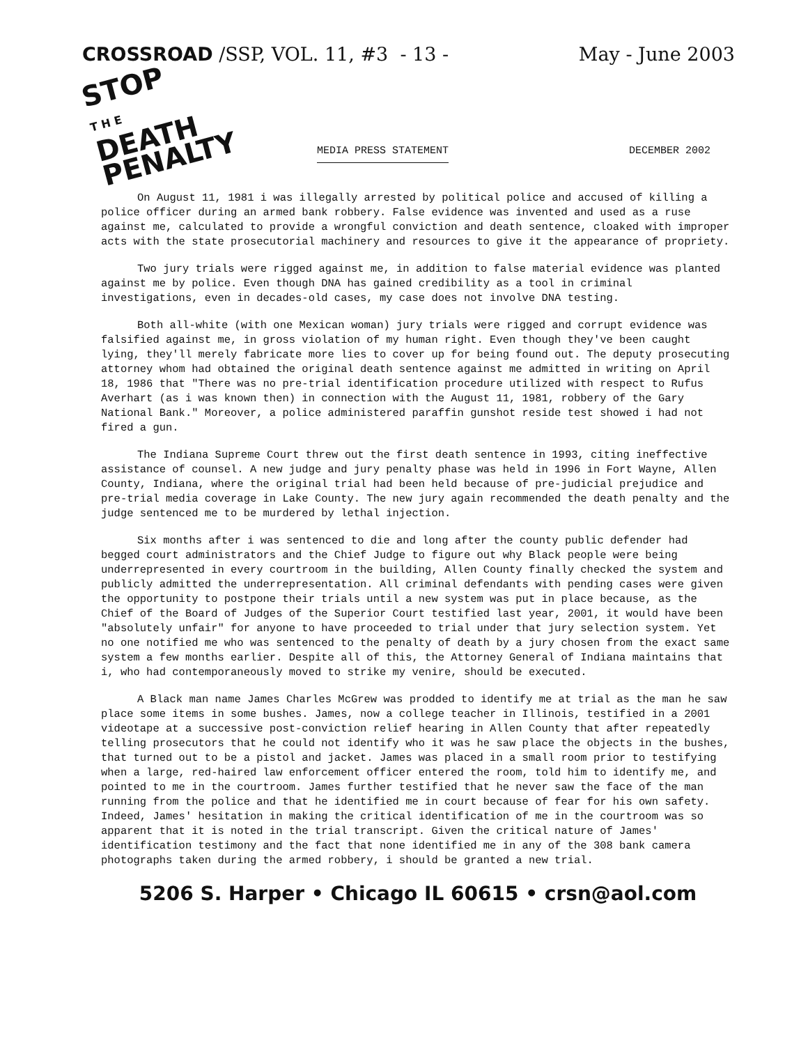CROSSROAD /SSP, VOL. 11, #3 - 13 - May - June 2003
STOP
T H E
DEATH
PENALTY
MEDIA PRESS STATEMENT DECEMBER 2002
On August 11, 1981 i was illegally arrested by political police and accused of killing a police officer during an armed bank robbery. False evidence was invented and used as a ruse against me, calculated to provide a wrongful conviction and death sentence, cloaked with improper acts with the state prosecutorial machinery and resources to give it the appearance of propriety.
Two jury trials were rigged against me, in addition to false material evidence was planted against me by police. Even though DNA has gained credibility as a tool in criminal investigations, even in decades-old cases, my case does not involve DNA testing.
Both all-white (with one Mexican woman) jury trials were rigged and corrupt evidence was falsified against me, in gross violation of my human right. Even though they've been caught lying, they'll merely fabricate more lies to cover up for being found out. The deputy prosecuting attorney whom had obtained the original death sentence against me admitted in writing on April 18, 1986 that "There was no pre-trial identification procedure utilized with respect to Rufus Averhart (as i was known then) in connection with the August 11, 1981, robbery of the Gary National Bank." Moreover, a police administered paraffin gunshot reside test showed i had not fired a gun.
The Indiana Supreme Court threw out the first death sentence in 1993, citing ineffective assistance of counsel. A new judge and jury penalty phase was held in 1996 in Fort Wayne, Allen County, Indiana, where the original trial had been held because of pre-judicial prejudice and pre-trial media coverage in Lake County. The new jury again recommended the death penalty and the judge sentenced me to be murdered by lethal injection.
Six months after i was sentenced to die and long after the county public defender had begged court administrators and the Chief Judge to figure out why Black people were being underrepresented in every courtroom in the building, Allen County finally checked the system and publicly admitted the underrepresentation. All criminal defendants with pending cases were given the opportunity to postpone their trials until a new system was put in place because, as the Chief of the Board of Judges of the Superior Court testified last year, 2001, it would have been "absolutely unfair" for anyone to have proceeded to trial under that jury selection system. Yet no one notified me who was sentenced to the penalty of death by a jury chosen from the exact same system a few months earlier. Despite all of this, the Attorney General of Indiana maintains that i, who had contemporaneously moved to strike my venire, should be executed.
A Black man name James Charles McGrew was prodded to identify me at trial as the man he saw place some items in some bushes. James, now a college teacher in Illinois, testified in a 2001 videotape at a successive post-conviction relief hearing in Allen County that after repeatedly telling prosecutors that he could not identify who it was he saw place the objects in the bushes, that turned out to be a pistol and jacket. James was placed in a small room prior to testifying when a large, red-haired law enforcement officer entered the room, told him to identify me, and pointed to me in the courtroom. James further testified that he never saw the face of the man running from the police and that he identified me in court because of fear for his own safety. Indeed, James' hesitation in making the critical identification of me in the courtroom was so apparent that it is noted in the trial transcript. Given the critical nature of James' identification testimony and the fact that none identified me in any of the 308 bank camera photographs taken during the armed robbery, i should be granted a new trial.
5206 S. Harper • Chicago IL 60615 • crsn@aol.com